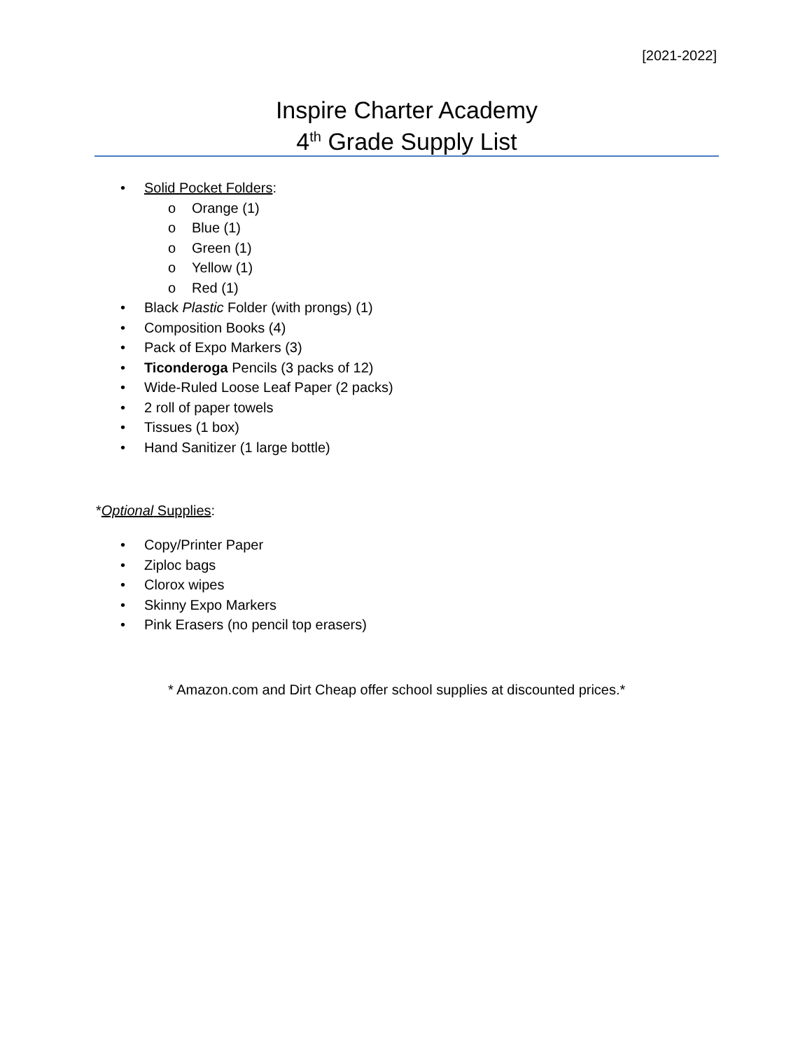[2021-2022]
Inspire Charter Academy
4<sup>th</sup> Grade Supply List
• Solid Pocket Folders: o Orange (1)
o Blue (1)
o Green (1)
o Yellow (1)
o Red (1)
• Black Plastic Folder (with prongs) (1)
• Composition Books (4)
• Pack of Expo Markers (3)
• Ticonderoga Pencils (3 packs of 12)
• Wide-Ruled Loose Leaf Paper (2 packs)
• 2 roll of paper towels
• Tissues (1 box)
• Hand Sanitizer (1 large bottle)
*Optional Supplies:
• Copy/Printer Paper
• Ziploc bags
• Clorox wipes
• Skinny Expo Markers
• Pink Erasers (no pencil top erasers)
* Amazon.com and Dirt Cheap offer school supplies at discounted prices.*